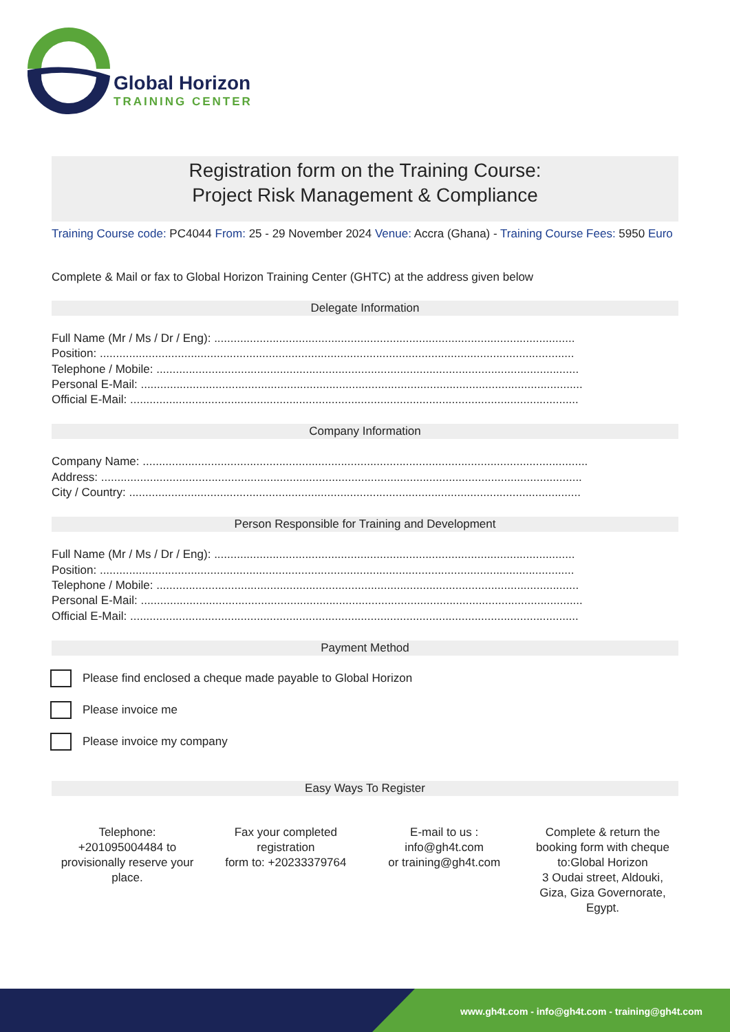Global Horizon
TRAINING CENTER
Registration form on the Training Course:
Project Risk Management & Compliance
Training Course code: PC4044 From: 25 - 29 November 2024 Venue: Accra (Ghana) - Training Course Fees: 5950 Euro
Complete & Mail or fax to Global Horizon Training Center (GHTC) at the address given below
Delegate Information
Full Name (Mr / Ms / Dr / Eng): ...............................................................................................................
Position: ..................................................................................................................................................
Telephone / Mobile: ..................................................................................................................................
Personal E-Mail: ........................................................................................................................................
Official E-Mail: ..........................................................................................................................................
Company Information
Company Name: .........................................................................................................................................
Address: ....................................................................................................................................................
City / Country: ...........................................................................................................................................
Person Responsible for Training and Development
Full Name (Mr / Ms / Dr / Eng): ...............................................................................................................
Position: ..................................................................................................................................................
Telephone / Mobile: ..................................................................................................................................
Personal E-Mail: ........................................................................................................................................
Official E-Mail: ..........................................................................................................................................
Payment Method
Please find enclosed a cheque made payable to Global Horizon
Please invoice me
Please invoice my company
Easy Ways To Register
Telephone:
+201095004484 to provisionally reserve your place.
Fax your completed registration
form to: +20233379764
E-mail to us :
info@gh4t.com
or training@gh4t.com
Complete & return the booking form with cheque to:Global Horizon
3 Oudai street, Aldouki, Giza, Giza Governorate, Egypt.
www.gh4t.com - info@gh4t.com - training@gh4t.com